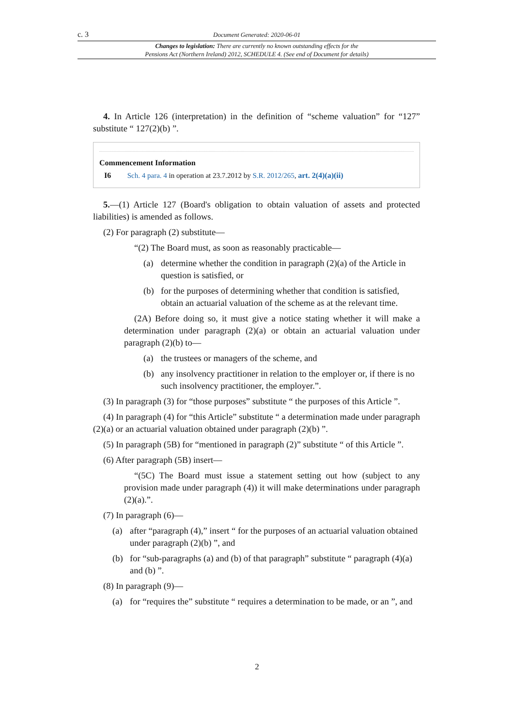c. 3 Document Generated: 2020-06-01
Changes to legislation: There are currently no known outstanding effects for the
Pensions Act (Northern Ireland) 2012, SCHEDULE 4. (See end of Document for details)
4. In Article 126 (interpretation) in the definition of “scheme valuation” for “127” substitute “ 127(2)(b) ”.
Commencement Information
I6 Sch. 4 para. 4 in operation at 23.7.2012 by S.R. 2012/265, art. 2(4)(a)(ii)
5.—(1) Article 127 (Board's obligation to obtain valuation of assets and protected liabilities) is amended as follows.
(2) For paragraph (2) substitute—
“(2) The Board must, as soon as reasonably practicable—
(a) determine whether the condition in paragraph (2)(a) of the Article in question is satisfied, or
(b) for the purposes of determining whether that condition is satisfied, obtain an actuarial valuation of the scheme as at the relevant time.
(2A) Before doing so, it must give a notice stating whether it will make a determination under paragraph (2)(a) or obtain an actuarial valuation under paragraph (2)(b) to—
(a) the trustees or managers of the scheme, and
(b) any insolvency practitioner in relation to the employer or, if there is no such insolvency practitioner, the employer.”.
(3) In paragraph (3) for “those purposes” substitute “ the purposes of this Article ”.
(4) In paragraph (4) for “this Article” substitute “ a determination made under paragraph (2)(a) or an actuarial valuation obtained under paragraph (2)(b) ”.
(5) In paragraph (5B) for “mentioned in paragraph (2)” substitute “ of this Article ”.
(6) After paragraph (5B) insert—
“(5C) The Board must issue a statement setting out how (subject to any provision made under paragraph (4)) it will make determinations under paragraph (2)(a).”.
(7) In paragraph (6)—
(a) after “paragraph (4),” insert “ for the purposes of an actuarial valuation obtained under paragraph (2)(b) ”, and
(b) for “sub-paragraphs (a) and (b) of that paragraph” substitute “ paragraph (4)(a) and (b) ”.
(8) In paragraph (9)—
(a) for “requires the” substitute “ requires a determination to be made, or an ”, and
2